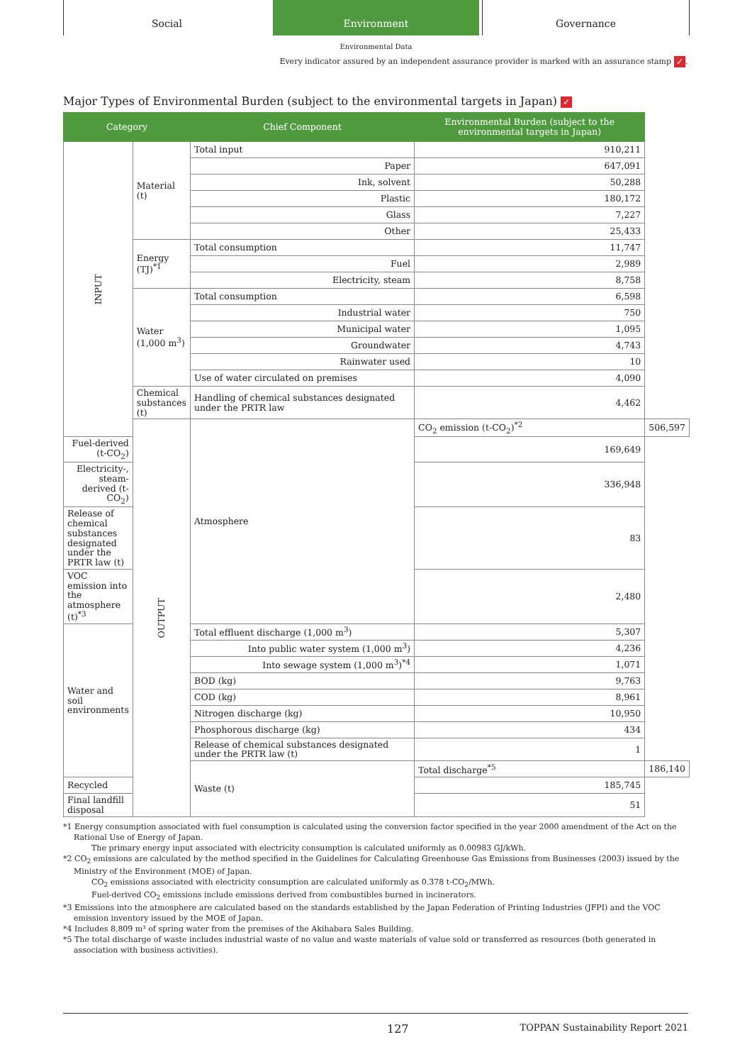Social Environment Governance
Environmental Data
Every indicator assured by an independent assurance provider is marked with an assurance stamp ✓.
Major Types of Environmental Burden (subject to the environmental targets in Japan) ✓
| Category | | Chief Component | Environmental Burden (subject to the environmental targets in Japan) | |
| --- | --- | --- | --- | --- |
| INPUT | Material (t) | Total input | 910,211 | |
| | | Paper | 647,091 | |
| | | Ink, solvent | 50,288 | |
| | | Plastic | 180,172 | |
| | | Glass | 7,227 | |
| | | Other | 25,433 | |
| | Energy (TJ)<sup>*1</sup> | Total consumption | 11,747 | |
| | | Fuel | 2,989 | |
| | | Electricity, steam | 8,758 | |
| | Water (1,000 m<sup>3</sup>) | Total consumption | 6,598 | |
| | | Industrial water | 750 | |
| | | Municipal water | 1,095 | |
| | | Groundwater | 4,743 | |
| | | Rainwater used | 10 | |
| | | Use of water circulated on premises | 4,090 | |
| | Chemical substances (t) | Handling of chemical substances designated under the PRTR law | 4,462 | |
| | OUTPUT | Atmosphere | CO<sub>2</sub> emission (t-CO<sub>2</sub>)<sup>*2</sup> | 506,597 |
| Fuel-derived (t-CO<sub>2</sub>) | | | 169,649 | |
| Electricity-, steam-derived (t-CO<sub>2</sub>) | | | 336,948 | |
| Release of chemical substances designated under the PRTR law (t) | | | 83 | |
| VOC emission into the atmosphere (t)<sup>*3</sup> | | | 2,480 | |
| Water and soil environments | | Total effluent discharge (1,000 m<sup>3</sup>) | 5,307 | |
| | | Into public water system (1,000 m<sup>3</sup>) | 4,236 | |
| | | Into sewage system (1,000 m<sup>3</sup>)<sup>*4</sup> | 1,071 | |
| | | BOD (kg) | 9,763 | |
| | | COD (kg) | 8,961 | |
| | | Nitrogen discharge (kg) | 10,950 | |
| | | Phosphorous discharge (kg) | 434 | |
| | | Release of chemical substances designated under the PRTR law (t) | 1 | |
| | | Waste (t) | Total discharge<sup>*5</sup> | 186,140 |
| Recycled | | | 185,745 | |
| Final landfill disposal | | | 51 | |
*1 Energy consumption associated with fuel consumption is calculated using the conversion factor specified in the year 2000 amendment of the Act on the Rational Use of Energy of Japan.
The primary energy input associated with electricity consumption is calculated uniformly as 0.00983 GJ/kWh.
*2 CO<sub>2</sub> emissions are calculated by the method specified in the Guidelines for Calculating Greenhouse Gas Emissions from Businesses (2003) issued by the Ministry of the Environment (MOE) of Japan.
CO<sub>2</sub> emissions associated with electricity consumption are calculated uniformly as 0.378 t-CO<sub>2</sub>/MWh.
Fuel-derived CO<sub>2</sub> emissions include emissions derived from combustibles burned in incinerators.
*3 Emissions into the atmosphere are calculated based on the standards established by the Japan Federation of Printing Industries (JFPI) and the VOC emission inventory issued by the MOE of Japan.
*4 Includes 8,809 m³ of spring water from the premises of the Akihabara Sales Building.
*5 The total discharge of waste includes industrial waste of no value and waste materials of value sold or transferred as resources (both generated in association with business activities).
127 TOPPAN Sustainability Report 2021